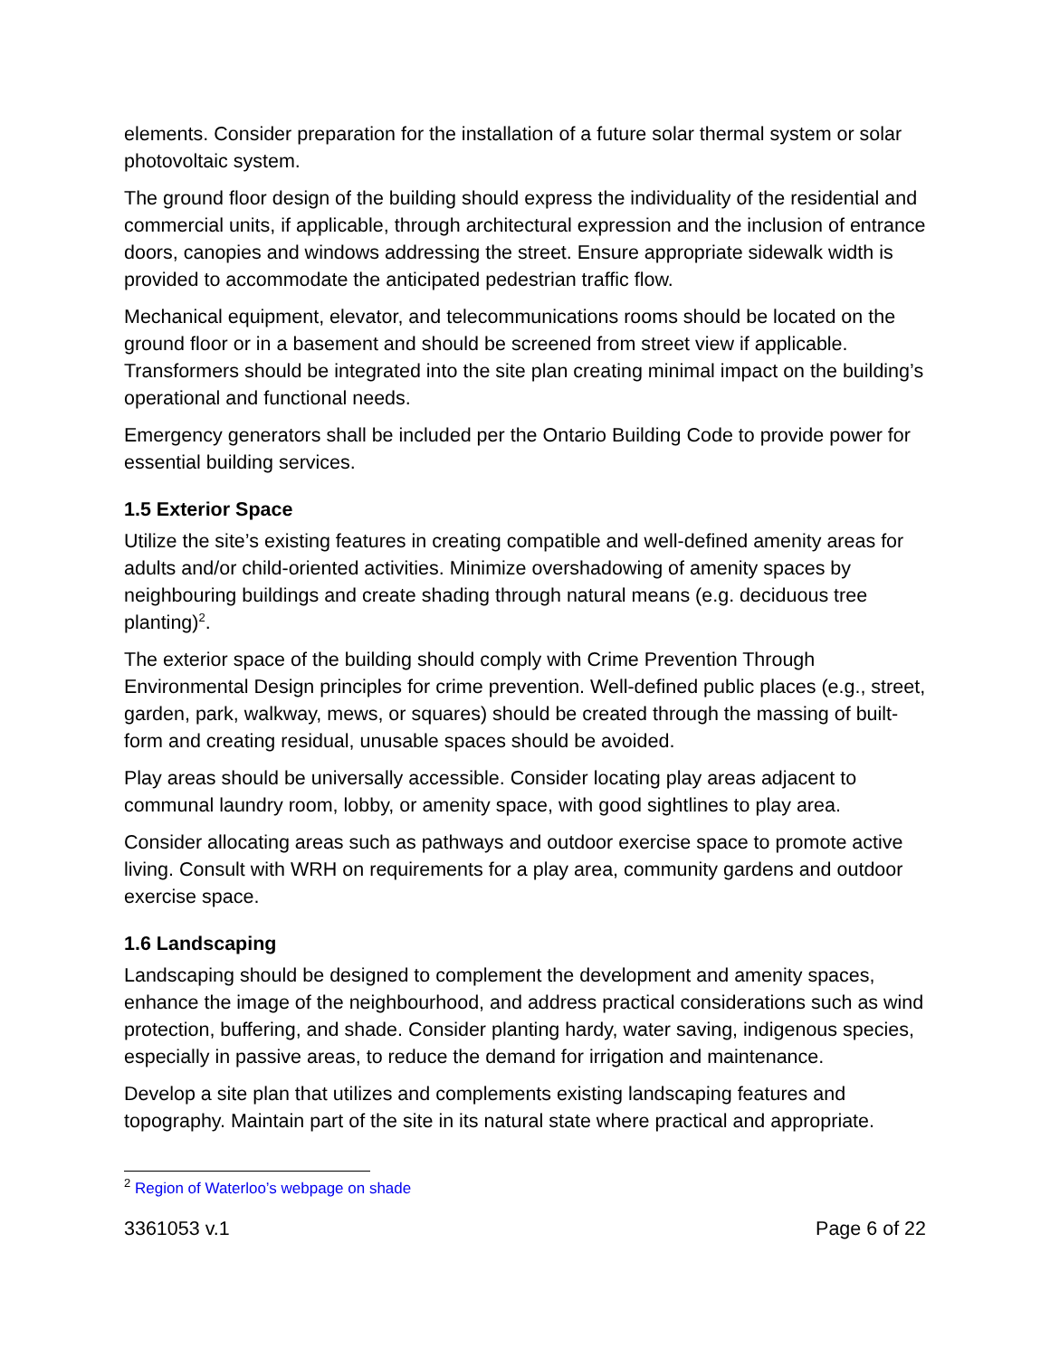elements. Consider preparation for the installation of a future solar thermal system or solar photovoltaic system.
The ground floor design of the building should express the individuality of the residential and commercial units, if applicable, through architectural expression and the inclusion of entrance doors, canopies and windows addressing the street. Ensure appropriate sidewalk width is provided to accommodate the anticipated pedestrian traffic flow.
Mechanical equipment, elevator, and telecommunications rooms should be located on the ground floor or in a basement and should be screened from street view if applicable. Transformers should be integrated into the site plan creating minimal impact on the building’s operational and functional needs.
Emergency generators shall be included per the Ontario Building Code to provide power for essential building services.
1.5 Exterior Space
Utilize the site’s existing features in creating compatible and well-defined amenity areas for adults and/or child-oriented activities. Minimize overshadowing of amenity spaces by neighbouring buildings and create shading through natural means (e.g. deciduous tree planting)<sup>2</sup>.
The exterior space of the building should comply with Crime Prevention Through Environmental Design principles for crime prevention. Well-defined public places (e.g., street, garden, park, walkway, mews, or squares) should be created through the massing of built-form and creating residual, unusable spaces should be avoided.
Play areas should be universally accessible. Consider locating play areas adjacent to communal laundry room, lobby, or amenity space, with good sightlines to play area.
Consider allocating areas such as pathways and outdoor exercise space to promote active living. Consult with WRH on requirements for a play area, community gardens and outdoor exercise space.
1.6 Landscaping
Landscaping should be designed to complement the development and amenity spaces, enhance the image of the neighbourhood, and address practical considerations such as wind protection, buffering, and shade. Consider planting hardy, water saving, indigenous species, especially in passive areas, to reduce the demand for irrigation and maintenance.
Develop a site plan that utilizes and complements existing landscaping features and topography. Maintain part of the site in its natural state where practical and appropriate.
<sup>2</sup> Region of Waterloo’s webpage on shade
3361053 v.1 Page 6 of 22